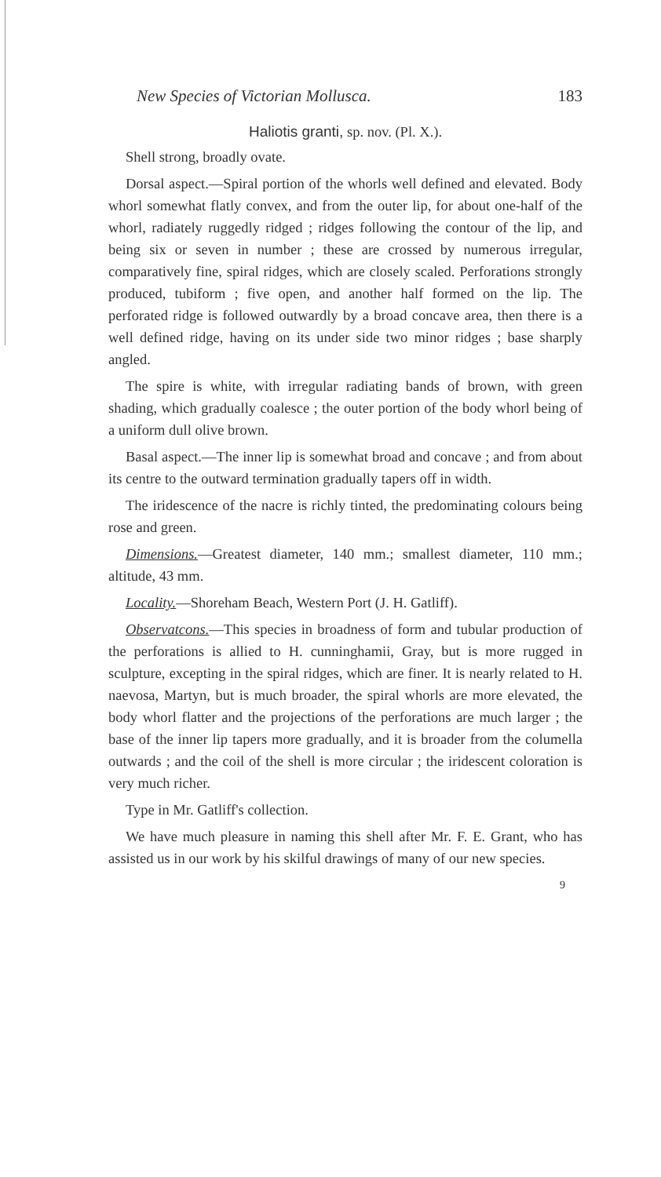New Species of Victorian Mollusca. 183
Haliotis granti, sp. nov. (Pl. X.).
Shell strong, broadly ovate.
Dorsal aspect.—Spiral portion of the whorls well defined and elevated. Body whorl somewhat flatly convex, and from the outer lip, for about one-half of the whorl, radiately ruggedly ridged ; ridges following the contour of the lip, and being six or seven in number ; these are crossed by numerous irregular, comparatively fine, spiral ridges, which are closely scaled. Perforations strongly produced, tubiform ; five open, and another half formed on the lip. The perforated ridge is followed outwardly by a broad concave area, then there is a well defined ridge, having on its under side two minor ridges ; base sharply angled.
The spire is white, with irregular radiating bands of brown, with green shading, which gradually coalesce ; the outer portion of the body whorl being of a uniform dull olive brown.
Basal aspect.—The inner lip is somewhat broad and concave ; and from about its centre to the outward termination gradually tapers off in width.
The iridescence of the nacre is richly tinted, the predominating colours being rose and green.
Dimensions.—Greatest diameter, 140 mm.; smallest diameter, 110 mm.; altitude, 43 mm.
Locality.—Shoreham Beach, Western Port (J. H. Gatliff).
Observatcons.—This species in broadness of form and tubular production of the perforations is allied to H. cunninghamii, Gray, but is more rugged in sculpture, excepting in the spiral ridges, which are finer. It is nearly related to H. naevosa, Martyn, but is much broader, the spiral whorls are more elevated, the body whorl flatter and the projections of the perforations are much larger ; the base of the inner lip tapers more gradually, and it is broader from the columella outwards ; and the coil of the shell is more circular ; the iridescent coloration is very much richer.
Type in Mr. Gatliff's collection.
We have much pleasure in naming this shell after Mr. F. E. Grant, who has assisted us in our work by his skilful drawings of many of our new species.
9